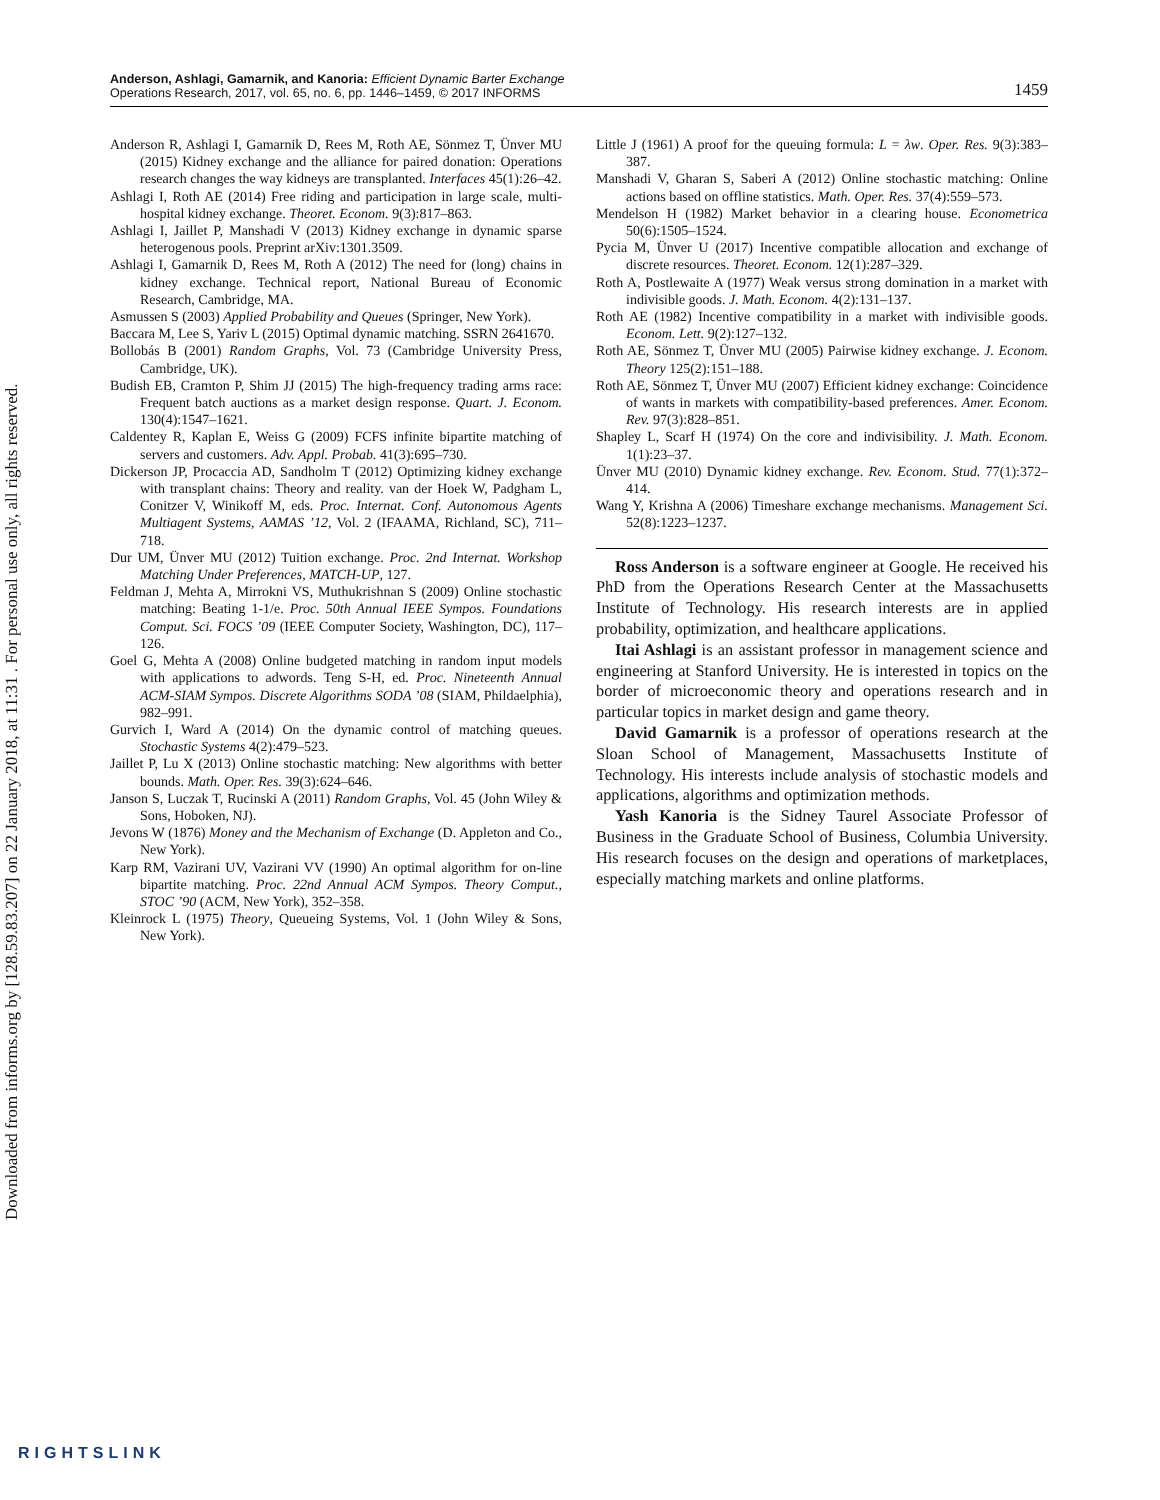Anderson, Ashlagi, Gamarnik, and Kanoria: Efficient Dynamic Barter Exchange
Operations Research, 2017, vol. 65, no. 6, pp. 1446–1459, © 2017 INFORMS
1459
Anderson R, Ashlagi I, Gamarnik D, Rees M, Roth AE, Sönmez T, Ünver MU (2015) Kidney exchange and the alliance for paired donation: Operations research changes the way kidneys are transplanted. Interfaces 45(1):26–42.
Ashlagi I, Roth AE (2014) Free riding and participation in large scale, multi-hospital kidney exchange. Theoret. Econom. 9(3):817–863.
Ashlagi I, Jaillet P, Manshadi V (2013) Kidney exchange in dynamic sparse heterogenous pools. Preprint arXiv:1301.3509.
Ashlagi I, Gamarnik D, Rees M, Roth A (2012) The need for (long) chains in kidney exchange. Technical report, National Bureau of Economic Research, Cambridge, MA.
Asmussen S (2003) Applied Probability and Queues (Springer, New York).
Baccara M, Lee S, Yariv L (2015) Optimal dynamic matching. SSRN 2641670.
Bollobás B (2001) Random Graphs, Vol. 73 (Cambridge University Press, Cambridge, UK).
Budish EB, Cramton P, Shim JJ (2015) The high-frequency trading arms race: Frequent batch auctions as a market design response. Quart. J. Econom. 130(4):1547–1621.
Caldentey R, Kaplan E, Weiss G (2009) FCFS infinite bipartite matching of servers and customers. Adv. Appl. Probab. 41(3):695–730.
Dickerson JP, Procaccia AD, Sandholm T (2012) Optimizing kidney exchange with transplant chains: Theory and reality. van der Hoek W, Padgham L, Conitzer V, Winikoff M, eds. Proc. Internat. Conf. Autonomous Agents Multiagent Systems, AAMAS ’12, Vol. 2 (IFAAMA, Richland, SC), 711–718.
Dur UM, Ünver MU (2012) Tuition exchange. Proc. 2nd Internat. Workshop Matching Under Preferences, MATCH-UP, 127.
Feldman J, Mehta A, Mirrokni VS, Muthukrishnan S (2009) Online stochastic matching: Beating 1-1/e. Proc. 50th Annual IEEE Sympos. Foundations Comput. Sci. FOCS ’09 (IEEE Computer Society, Washington, DC), 117–126.
Goel G, Mehta A (2008) Online budgeted matching in random input models with applications to adwords. Teng S-H, ed. Proc. Nineteenth Annual ACM-SIAM Sympos. Discrete Algorithms SODA ’08 (SIAM, Phildaelphia), 982–991.
Gurvich I, Ward A (2014) On the dynamic control of matching queues. Stochastic Systems 4(2):479–523.
Jaillet P, Lu X (2013) Online stochastic matching: New algorithms with better bounds. Math. Oper. Res. 39(3):624–646.
Janson S, Luczak T, Rucinski A (2011) Random Graphs, Vol. 45 (John Wiley & Sons, Hoboken, NJ).
Jevons W (1876) Money and the Mechanism of Exchange (D. Appleton and Co., New York).
Karp RM, Vazirani UV, Vazirani VV (1990) An optimal algorithm for on-line bipartite matching. Proc. 22nd Annual ACM Sympos. Theory Comput., STOC ’90 (ACM, New York), 352–358.
Kleinrock L (1975) Theory, Queueing Systems, Vol. 1 (John Wiley & Sons, New York).
Little J (1961) A proof for the queuing formula: L = λw. Oper. Res. 9(3):383–387.
Manshadi V, Gharan S, Saberi A (2012) Online stochastic matching: Online actions based on offline statistics. Math. Oper. Res. 37(4):559–573.
Mendelson H (1982) Market behavior in a clearing house. Econometrica 50(6):1505–1524.
Pycia M, Ünver U (2017) Incentive compatible allocation and exchange of discrete resources. Theoret. Econom. 12(1):287–329.
Roth A, Postlewaite A (1977) Weak versus strong domination in a market with indivisible goods. J. Math. Econom. 4(2):131–137.
Roth AE (1982) Incentive compatibility in a market with indivisible goods. Econom. Lett. 9(2):127–132.
Roth AE, Sönmez T, Ünver MU (2005) Pairwise kidney exchange. J. Econom. Theory 125(2):151–188.
Roth AE, Sönmez T, Ünver MU (2007) Efficient kidney exchange: Coincidence of wants in markets with compatibility-based preferences. Amer. Econom. Rev. 97(3):828–851.
Shapley L, Scarf H (1974) On the core and indivisibility. J. Math. Econom. 1(1):23–37.
Ünver MU (2010) Dynamic kidney exchange. Rev. Econom. Stud. 77(1):372–414.
Wang Y, Krishna A (2006) Timeshare exchange mechanisms. Management Sci. 52(8):1223–1237.
Ross Anderson is a software engineer at Google. He received his PhD from the Operations Research Center at the Massachusetts Institute of Technology. His research interests are in applied probability, optimization, and healthcare applications.
Itai Ashlagi is an assistant professor in management science and engineering at Stanford University. He is interested in topics on the border of microeconomic theory and operations research and in particular topics in market design and game theory.
David Gamarnik is a professor of operations research at the Sloan School of Management, Massachusetts Institute of Technology. His interests include analysis of stochastic models and applications, algorithms and optimization methods.
Yash Kanoria is the Sidney Taurel Associate Professor of Business in the Graduate School of Business, Columbia University. His research focuses on the design and operations of marketplaces, especially matching markets and online platforms.
Downloaded from informs.org by [128.59.83.207] on 22 January 2018, at 11:31 . For personal use only, all rights reserved.
RIGHTSLINK